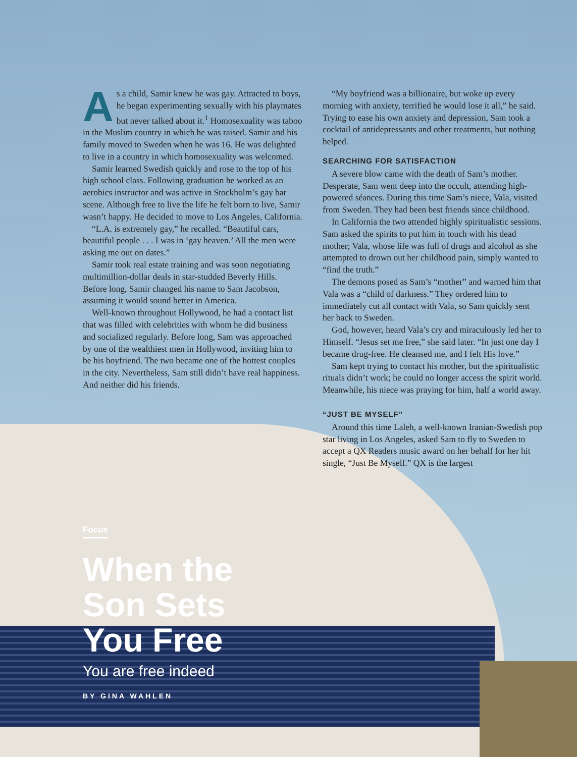As a child, Samir knew he was gay. Attracted to boys, he began experimenting sexually with his playmates but never talked about it.<sup>1</sup> Homosexuality was taboo in the Muslim country in which he was raised. Samir and his family moved to Sweden when he was 16. He was delighted to live in a country in which homosexuality was welcomed.
Samir learned Swedish quickly and rose to the top of his high school class. Following graduation he worked as an aerobics instructor and was active in Stockholm’s gay bar scene. Although free to live the life he felt born to live, Samir wasn’t happy. He decided to move to Los Angeles, California.
“L.A. is extremely gay,” he recalled. “Beautiful cars, beautiful people . . . I was in ‘gay heaven.’ All the men were asking me out on dates.”
Samir took real estate training and was soon negotiating multimillion-dollar deals in star-studded Beverly Hills. Before long, Samir changed his name to Sam Jacobson, assuming it would sound better in America.
Well-known throughout Hollywood, he had a contact list that was filled with celebrities with whom he did business and socialized regularly. Before long, Sam was approached by one of the wealthiest men in Hollywood, inviting him to be his boyfriend. The two became one of the hottest couples in the city. Nevertheless, Sam still didn’t have real happiness. And neither did his friends.
“My boyfriend was a billionaire, but woke up every morning with anxiety, terrified he would lose it all,” he said. Trying to ease his own anxiety and depression, Sam took a cocktail of antidepressants and other treatments, but nothing helped.
SEARCHING FOR SATISFACTION
A severe blow came with the death of Sam’s mother. Desperate, Sam went deep into the occult, attending high-powered séances. During this time Sam’s niece, Vala, visited from Sweden. They had been best friends since childhood.
In California the two attended highly spiritualistic sessions. Sam asked the spirits to put him in touch with his dead mother; Vala, whose life was full of drugs and alcohol as she attempted to drown out her childhood pain, simply wanted to “find the truth.”
The demons posed as Sam’s “mother” and warned him that Vala was a “child of darkness.” They ordered him to immediately cut all contact with Vala, so Sam quickly sent her back to Sweden.
God, however, heard Vala’s cry and miraculously led her to Himself. “Jesus set me free,” she said later. “In just one day I became drug-free. He cleansed me, and I felt His love.”
Sam kept trying to contact his mother, but the spiritualistic rituals didn’t work; he could no longer access the spirit world. Meanwhile, his niece was praying for him, half a world away.
“JUST BE MYSELF”
Around this time Laleh, a well-known Iranian-Swedish pop star living in Los Angeles, asked Sam to fly to Sweden to accept a QX Readers music award on her behalf for her hit single, “Just Be Myself.” QX is the largest
Focus
When the
Son Sets
You Free
You are free indeed
BY GINA WAHLEN